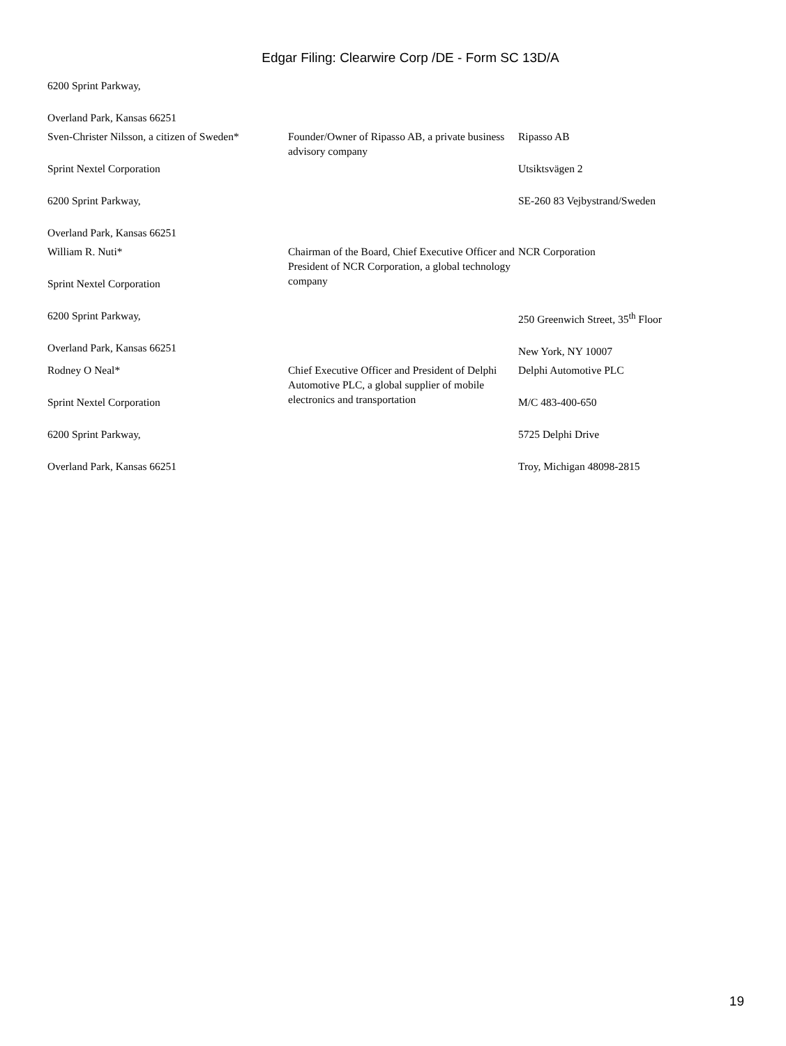Edgar Filing: Clearwire Corp /DE - Form SC 13D/A
| 6200 Sprint Parkway, Overland Park, Kansas 66251 | | |
| Sven-Christer Nilsson, a citizen of Sweden* Sprint Nextel Corporation 6200 Sprint Parkway, Overland Park, Kansas 66251 | Founder/Owner of Ripasso AB, a private business advisory company | Ripasso AB Utsiktsvägen 2 SE-260 83 Vejbystrand/Sweden |
| William R. Nuti* Sprint Nextel Corporation 6200 Sprint Parkway, Overland Park, Kansas 66251 | Chairman of the Board, Chief Executive Officer and President of NCR Corporation, a global technology company | NCR Corporation 250 Greenwich Street, 35<sup>th</sup> Floor New York, NY 10007 |
| Rodney O Neal* Sprint Nextel Corporation 6200 Sprint Parkway, Overland Park, Kansas 66251 | Chief Executive Officer and President of Delphi Automotive PLC, a global supplier of mobile electronics and transportation | Delphi Automotive PLC M/C 483-400-650 5725 Delphi Drive Troy, Michigan 48098-2815 |
19